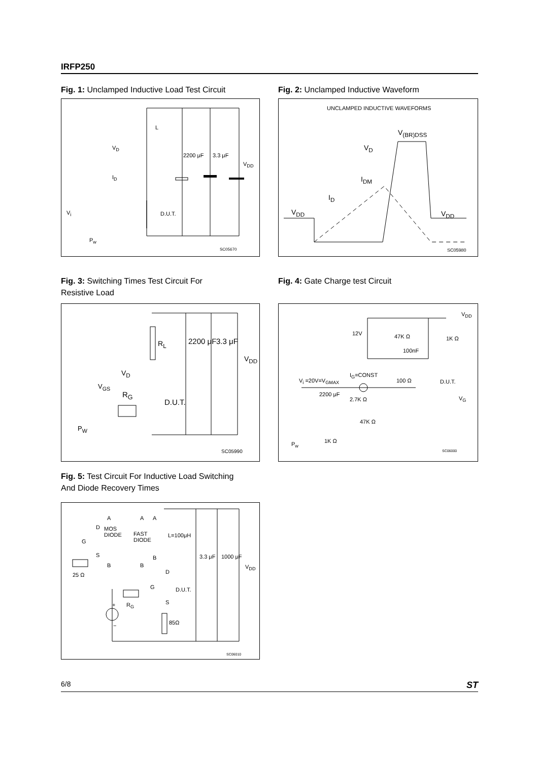IRFP250
Fig. 1: Unclamped Inductive Load Test Circuit
Fig. 2: Unclamped Inductive Waveform
L
V<sub>D</sub>
2200 μF 3.3 μF
V<sub>DD</sub>
I<sub>D</sub>
D.U.T. V<sub>i</sub>
P<sub>w</sub>
SC05670
UNCLAMPED INDUCTIVE WAVEFORMS
V<sub>(BR)DSS</sub>
V<sub>D</sub>
I<sub>DM</sub>
I<sub>D</sub>
V<sub>DD</sub> V<sub>DD</sub>
SC05980
Fig. 3: Switching Times Test Circuit For
Resistive Load
Fig. 4: Gate Charge test Circuit
R<sub>L</sub> 2200 μF 3.3 μF
V<sub>DD</sub>
V<sub>D</sub>
V<sub>GS</sub>
R<sub>G</sub>
D.U.T.
P<sub>W</sub>
SC05990
V<sub>DD</sub>
12V 47K Ω 1K Ω
100nF
I<sub>G</sub>=CONST
V<sub>i</sub> =20V=V<sub>GMAX</sub> 100 Ω D.U.T.
2200 μF
2.7K Ω V<sub>G</sub>
47K Ω
1K Ω P<sub>w</sub>
SC06000
Fig. 5: Test Circuit For Inductive Load Switching
And Diode Recovery Times
A A A
D MOS
DIODE FAST
DIODE
L=100μH
G
S
B B
B
25 Ω
3.3 μF 1000 μF
V<sub>DD</sub>
D
G D.U.T.
S R<sub>G</sub> +
− 85Ω
SC06010
6/8 ST